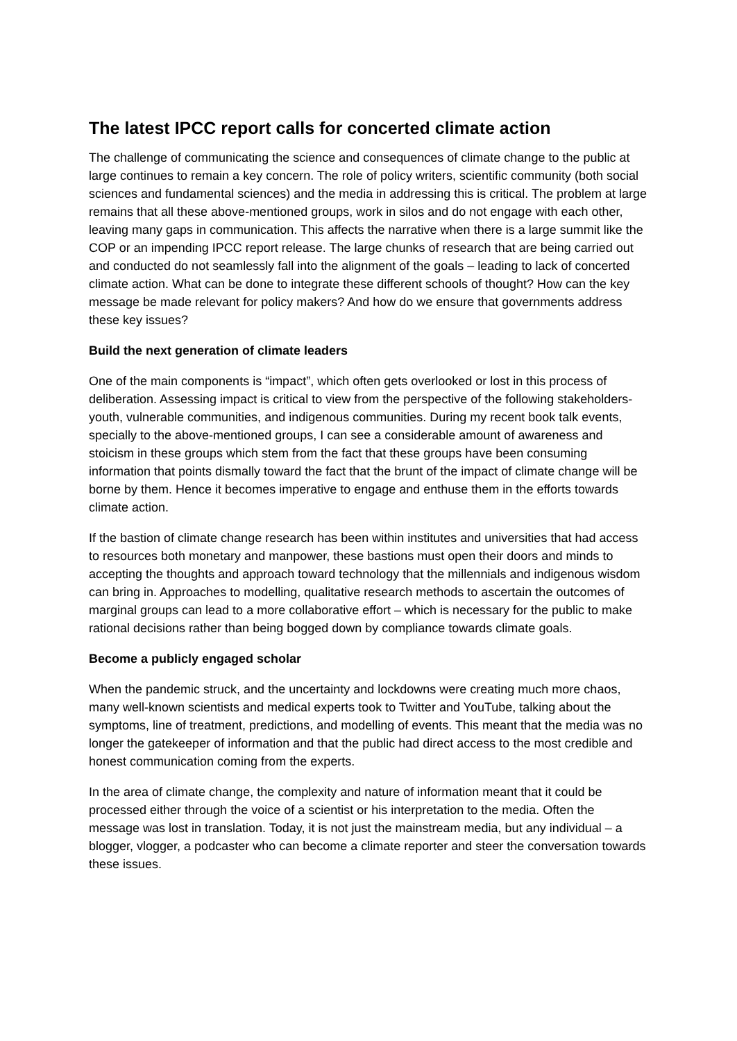The latest IPCC report calls for concerted climate action
The challenge of communicating the science and consequences of climate change to the public at large continues to remain a key concern. The role of policy writers, scientific community (both social sciences and fundamental sciences) and the media in addressing this is critical. The problem at large remains that all these above-mentioned groups, work in silos and do not engage with each other, leaving many gaps in communication. This affects the narrative when there is a large summit like the COP or an impending IPCC report release. The large chunks of research that are being carried out and conducted do not seamlessly fall into the alignment of the goals – leading to lack of concerted climate action. What can be done to integrate these different schools of thought? How can the key message be made relevant for policy makers? And how do we ensure that governments address these key issues?
Build the next generation of climate leaders
One of the main components is “impact”, which often gets overlooked or lost in this process of deliberation. Assessing impact is critical to view from the perspective of the following stakeholders- youth, vulnerable communities, and indigenous communities. During my recent book talk events, specially to the above-mentioned groups, I can see a considerable amount of awareness and stoicism in these groups which stem from the fact that these groups have been consuming information that points dismally toward the fact that the brunt of the impact of climate change will be borne by them. Hence it becomes imperative to engage and enthuse them in the efforts towards climate action.
If the bastion of climate change research has been within institutes and universities that had access to resources both monetary and manpower, these bastions must open their doors and minds to accepting the thoughts and approach toward technology that the millennials and indigenous wisdom can bring in. Approaches to modelling, qualitative research methods to ascertain the outcomes of marginal groups can lead to a more collaborative effort – which is necessary for the public to make rational decisions rather than being bogged down by compliance towards climate goals.
Become a publicly engaged scholar
When the pandemic struck, and the uncertainty and lockdowns were creating much more chaos, many well-known scientists and medical experts took to Twitter and YouTube, talking about the symptoms, line of treatment, predictions, and modelling of events. This meant that the media was no longer the gatekeeper of information and that the public had direct access to the most credible and honest communication coming from the experts.
In the area of climate change, the complexity and nature of information meant that it could be processed either through the voice of a scientist or his interpretation to the media. Often the message was lost in translation. Today, it is not just the mainstream media, but any individual – a blogger, vlogger, a podcaster who can become a climate reporter and steer the conversation towards these issues.